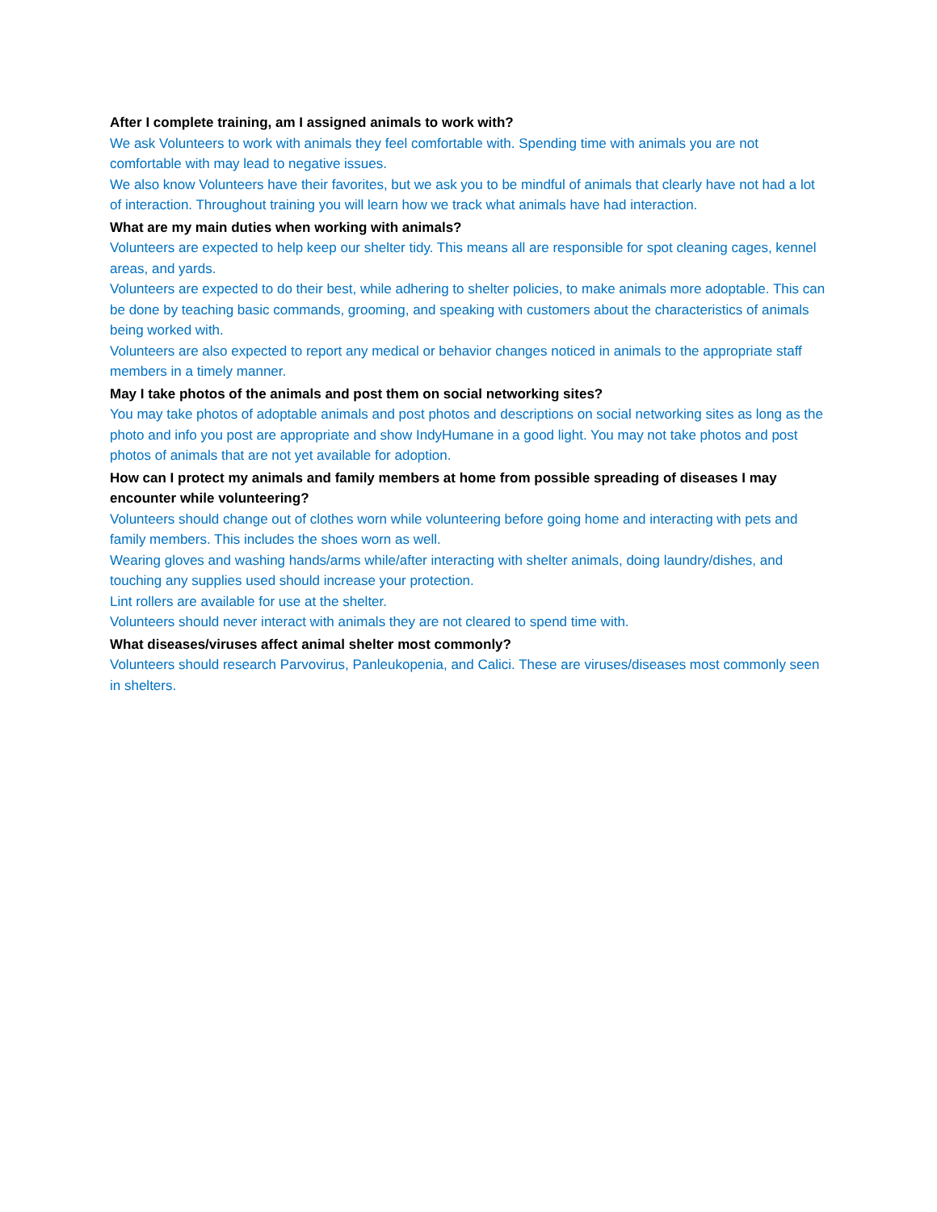After I complete training, am I assigned animals to work with?
We ask Volunteers to work with animals they feel comfortable with. Spending time with animals you are not comfortable with may lead to negative issues.
We also know Volunteers have their favorites, but we ask you to be mindful of animals that clearly have not had a lot of interaction. Throughout training you will learn how we track what animals have had interaction.
What are my main duties when working with animals?
Volunteers are expected to help keep our shelter tidy. This means all are responsible for spot cleaning cages, kennel areas, and yards.
Volunteers are expected to do their best, while adhering to shelter policies, to make animals more adoptable. This can be done by teaching basic commands, grooming, and speaking with customers about the characteristics of animals being worked with.
Volunteers are also expected to report any medical or behavior changes noticed in animals to the appropriate staff members in a timely manner.
May I take photos of the animals and post them on social networking sites?
You may take photos of adoptable animals and post photos and descriptions on social networking sites as long as the photo and info you post are appropriate and show IndyHumane in a good light. You may not take photos and post photos of animals that are not yet available for adoption.
How can I protect my animals and family members at home from possible spreading of diseases I may encounter while volunteering?
Volunteers should change out of clothes worn while volunteering before going home and interacting with pets and family members. This includes the shoes worn as well.
Wearing gloves and washing hands/arms while/after interacting with shelter animals, doing laundry/dishes, and touching any supplies used should increase your protection.
Lint rollers are available for use at the shelter.
Volunteers should never interact with animals they are not cleared to spend time with.
What diseases/viruses affect animal shelter most commonly?
Volunteers should research Parvovirus, Panleukopenia, and Calici. These are viruses/diseases most commonly seen in shelters.